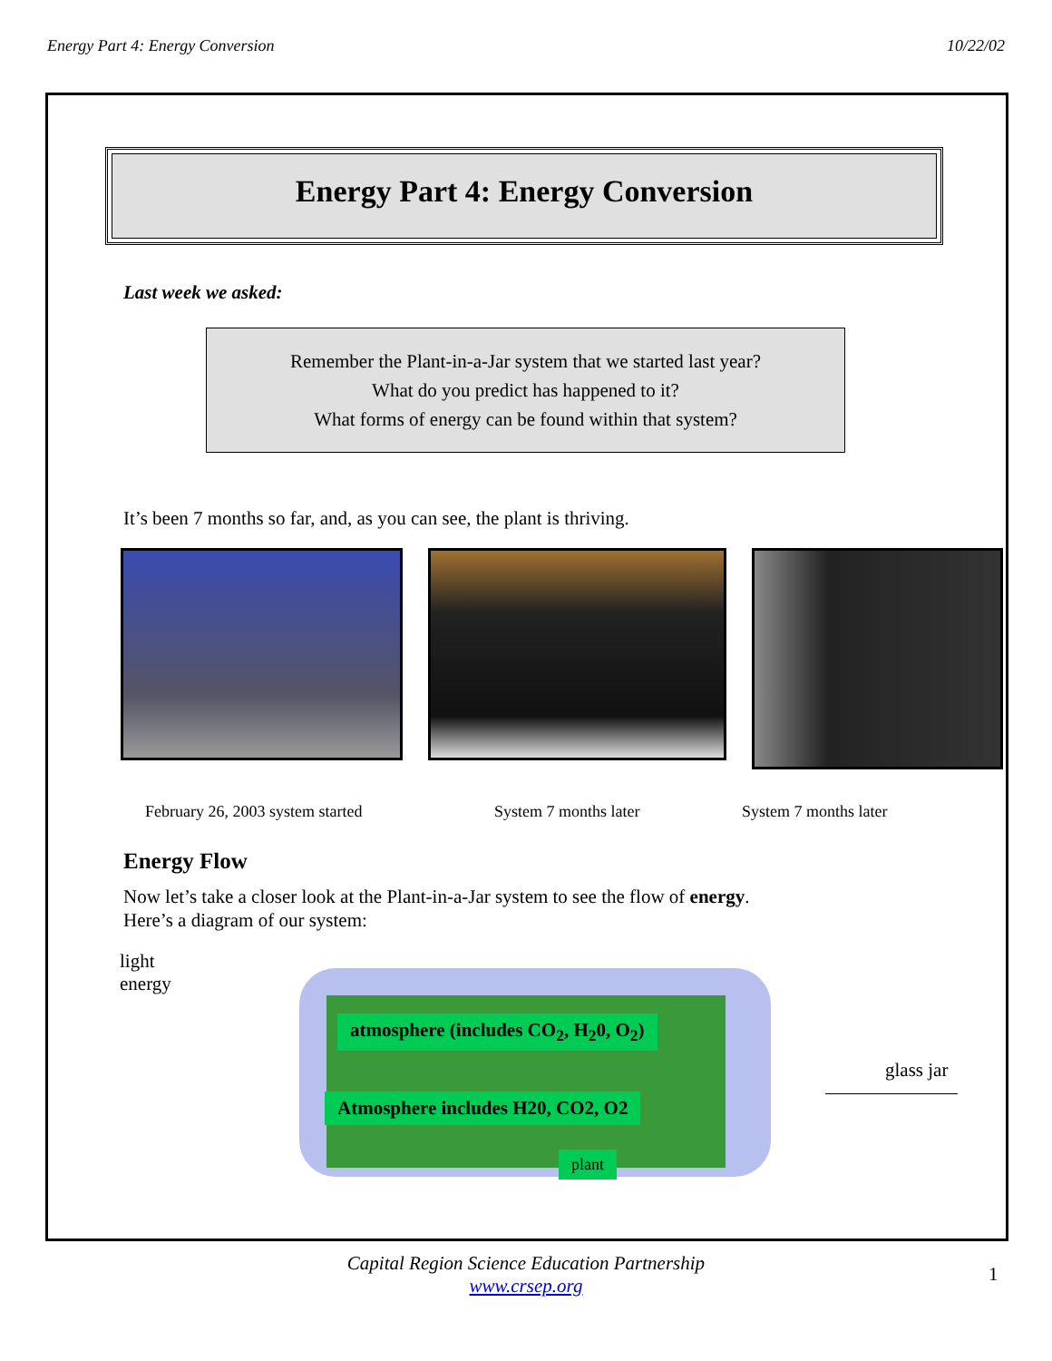Energy Part 4: Energy Conversion 10/22/02
Energy Part 4: Energy Conversion
Last week we asked:
Remember the Plant-in-a-Jar system that we started last year?
What do you predict has happened to it?
What forms of energy can be found within that system?
It’s been 7 months so far, and, as you can see, the plant is thriving.
February 26, 2003 system started System 7 months later System 7 months later
Energy Flow
Now let’s take a closer look at the Plant-in-a-Jar system to see the flow of energy.
Here’s a diagram of our system:
light
energy
atmosphere (includes CO<sub>2</sub>, H<sub>2</sub>0, O<sub>2</sub>)
Atmosphere includes H20, CO2, O2
plant
glass jar
Capital Region Science Education Partnership
www.crsep.org
1